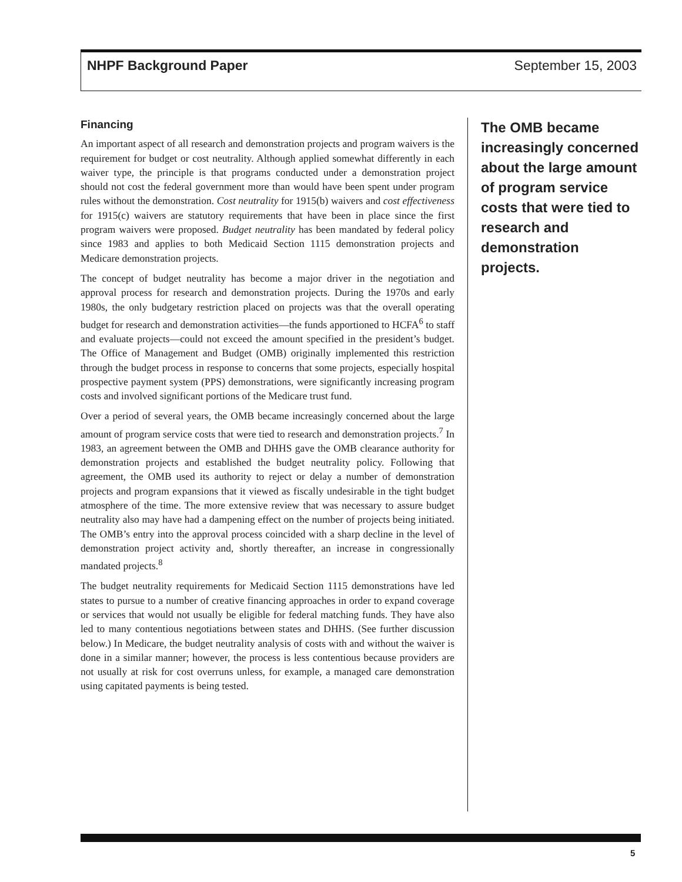NHPF Background Paper September 15, 2003
Financing
An important aspect of all research and demonstration projects and program waivers is the requirement for budget or cost neutrality. Although applied somewhat differently in each waiver type, the principle is that programs conducted under a demonstration project should not cost the federal government more than would have been spent under program rules without the demonstration. Cost neutrality for 1915(b) waivers and cost effectiveness for 1915(c) waivers are statutory requirements that have been in place since the first program waivers were proposed. Budget neutrality has been mandated by federal policy since 1983 and applies to both Medicaid Section 1115 demonstration projects and Medicare demonstration projects.
The concept of budget neutrality has become a major driver in the negotiation and approval process for research and demonstration projects. During the 1970s and early 1980s, the only budgetary restriction placed on projects was that the overall operating budget for research and demonstration activities—the funds apportioned to HCFA<sup>6</sup> to staff and evaluate projects—could not exceed the amount specified in the president’s budget. The Office of Management and Budget (OMB) originally implemented this restriction through the budget process in response to concerns that some projects, especially hospital prospective payment system (PPS) demonstrations, were significantly increasing program costs and involved significant portions of the Medicare trust fund.
Over a period of several years, the OMB became increasingly concerned about the large amount of program service costs that were tied to research and demonstration projects.<sup>7</sup> In 1983, an agreement between the OMB and DHHS gave the OMB clearance authority for demonstration projects and established the budget neutrality policy. Following that agreement, the OMB used its authority to reject or delay a number of demonstration projects and program expansions that it viewed as fiscally undesirable in the tight budget atmosphere of the time. The more extensive review that was necessary to assure budget neutrality also may have had a dampening effect on the number of projects being initiated. The OMB’s entry into the approval process coincided with a sharp decline in the level of demonstration project activity and, shortly thereafter, an increase in congressionally mandated projects.<sup>8</sup>
The budget neutrality requirements for Medicaid Section 1115 demonstrations have led states to pursue to a number of creative financing approaches in order to expand coverage or services that would not usually be eligible for federal matching funds. They have also led to many contentious negotiations between states and DHHS. (See further discussion below.) In Medicare, the budget neutrality analysis of costs with and without the waiver is done in a similar manner; however, the process is less contentious because providers are not usually at risk for cost overruns unless, for example, a managed care demonstration using capitated payments is being tested.
The OMB became increasingly concerned about the large amount of program service costs that were tied to research and demonstration projects.
5